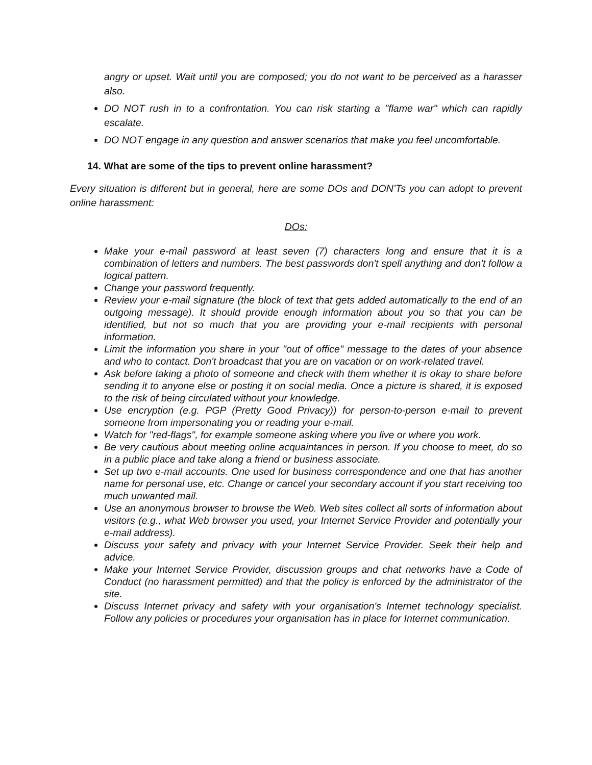angry or upset. Wait until you are composed; you do not want to be perceived as a harasser also.
DO NOT rush in to a confrontation. You can risk starting a "flame war" which can rapidly escalate.
DO NOT engage in any question and answer scenarios that make you feel uncomfortable.
14. What are some of the tips to prevent online harassment?
Every situation is different but in general, here are some DOs and DON’Ts you can adopt to prevent online harassment:
DOs:
Make your e-mail password at least seven (7) characters long and ensure that it is a combination of letters and numbers. The best passwords don't spell anything and don't follow a logical pattern.
Change your password frequently.
Review your e-mail signature (the block of text that gets added automatically to the end of an outgoing message). It should provide enough information about you so that you can be identified, but not so much that you are providing your e-mail recipients with personal information.
Limit the information you share in your "out of office" message to the dates of your absence and who to contact. Don't broadcast that you are on vacation or on work-related travel.
Ask before taking a photo of someone and check with them whether it is okay to share before sending it to anyone else or posting it on social media. Once a picture is shared, it is exposed to the risk of being circulated without your knowledge.
Use encryption (e.g. PGP (Pretty Good Privacy)) for person-to-person e-mail to prevent someone from impersonating you or reading your e-mail.
Watch for "red-flags", for example someone asking where you live or where you work.
Be very cautious about meeting online acquaintances in person. If you choose to meet, do so in a public place and take along a friend or business associate.
Set up two e-mail accounts. One used for business correspondence and one that has another name for personal use, etc. Change or cancel your secondary account if you start receiving too much unwanted mail.
Use an anonymous browser to browse the Web. Web sites collect all sorts of information about visitors (e.g., what Web browser you used, your Internet Service Provider and potentially your e-mail address).
Discuss your safety and privacy with your Internet Service Provider. Seek their help and advice.
Make your Internet Service Provider, discussion groups and chat networks have a Code of Conduct (no harassment permitted) and that the policy is enforced by the administrator of the site.
Discuss Internet privacy and safety with your organisation's Internet technology specialist. Follow any policies or procedures your organisation has in place for Internet communication.